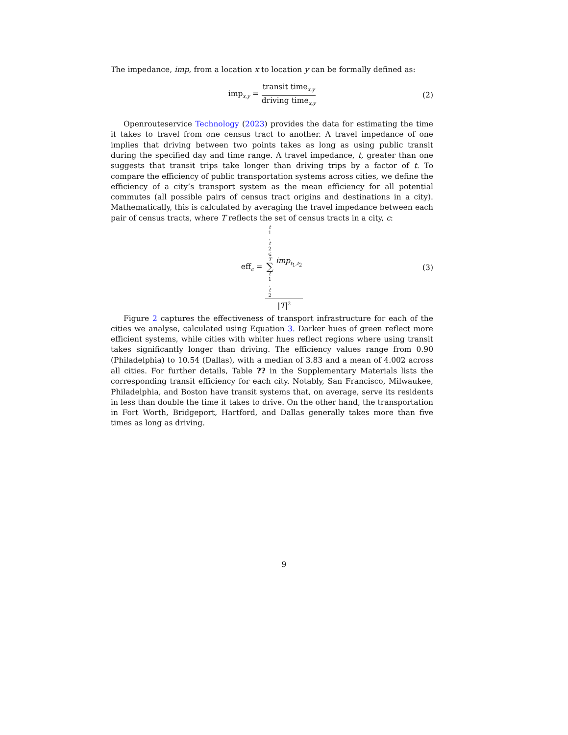The impedance, imp, from a location x to location y can be formally defined as:
imp<sub>x,y</sub> = transit time<sub>x,y</sub> driving time<sub>x,y</sub> (2)
Openrouteservice Technology (2023) provides the data for estimating the time it takes to travel from one census tract to another. A travel impedance of one implies that driving between two points takes as long as using public transit during the specified day and time range. A travel impedance, t, greater than one suggests that transit trips take longer than driving trips by a factor of t. To compare the efficiency of public transportation systems across cities, we define the efficiency of a city’s transport system as the mean efficiency for all potential commutes (all possible pairs of census tract origins and destinations in a city). Mathematically, this is calculated by averaging the travel impedance between each pair of census tracts, where T reflects the set of census tracts in a city, c:
eff<sub>c</sub> = t<sub>1</sub>, t<sub>2</sub>∈ T ∑ t<sub>1</sub>, t<sub>2</sub> imp<sub>t<sub>1</sub>,t<sub>2</sub></sub> |T|<sup>2</sup> (3)
Figure 2 captures the effectiveness of transport infrastructure for each of the cities we analyse, calculated using Equation 3. Darker hues of green reflect more efficient systems, while cities with whiter hues reflect regions where using transit takes significantly longer than driving. The efficiency values range from 0.90 (Philadelphia) to 10.54 (Dallas), with a median of 3.83 and a mean of 4.002 across all cities. For further details, Table ?? in the Supplementary Materials lists the corresponding transit efficiency for each city. Notably, San Francisco, Milwaukee, Philadelphia, and Boston have transit systems that, on average, serve its residents in less than double the time it takes to drive. On the other hand, the transportation in Fort Worth, Bridgeport, Hartford, and Dallas generally takes more than five times as long as driving.
9